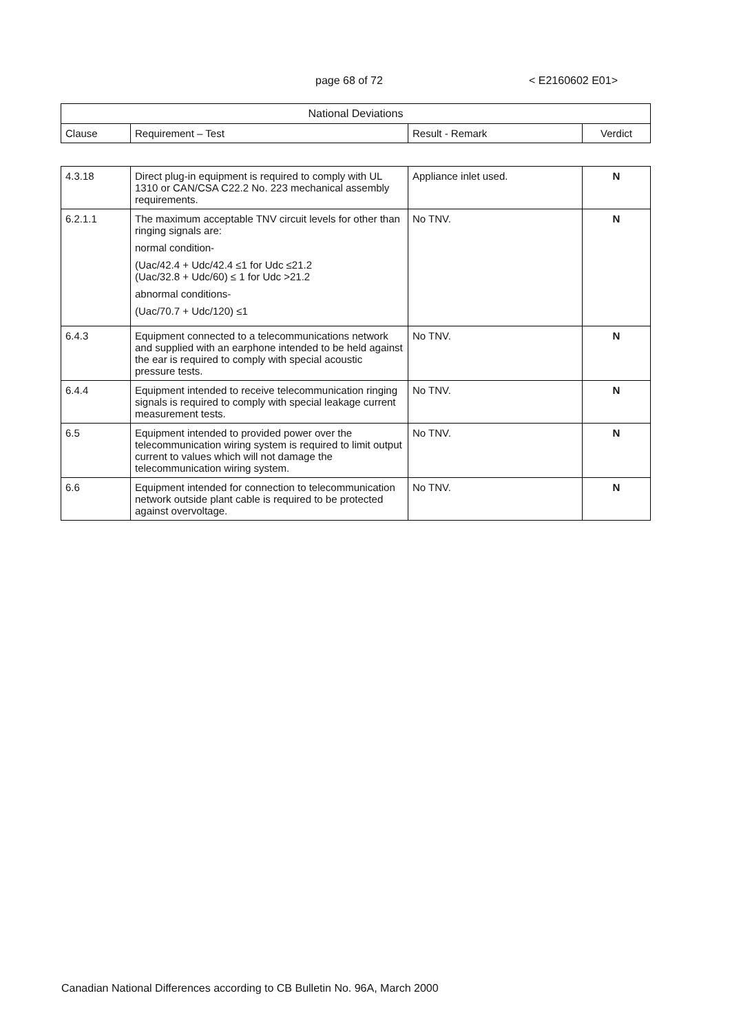page 68 of 72 < E2160602 E01>
| National Deviations | | | |
| --- | --- | --- | --- |
| Clause | Requirement – Test | Result - Remark | Verdict |
| 4.3.18 | Direct plug-in equipment is required to comply with UL 1310 or CAN/CSA C22.2 No. 223 mechanical assembly requirements. | Appliance inlet used. | N |
| 6.2.1.1 | The maximum acceptable TNV circuit levels for other than ringing signals are: normal condition- (Uac/42.4 + Udc/42.4 ≤1 for Udc ≤21.2 (Uac/32.8 + Udc/60) ≤ 1 for Udc >21.2 abnormal conditions- (Uac/70.7 + Udc/120) ≤1 | No TNV. | N |
| 6.4.3 | Equipment connected to a telecommunications network and supplied with an earphone intended to be held against the ear is required to comply with special acoustic pressure tests. | No TNV. | N |
| 6.4.4 | Equipment intended to receive telecommunication ringing signals is required to comply with special leakage current measurement tests. | No TNV. | N |
| 6.5 | Equipment intended to provided power over the telecommunication wiring system is required to limit output current to values which will not damage the telecommunication wiring system. | No TNV. | N |
| 6.6 | Equipment intended for connection to telecommunication network outside plant cable is required to be protected against overvoltage. | No TNV. | N |
Canadian National Differences according to CB Bulletin No. 96A, March 2000